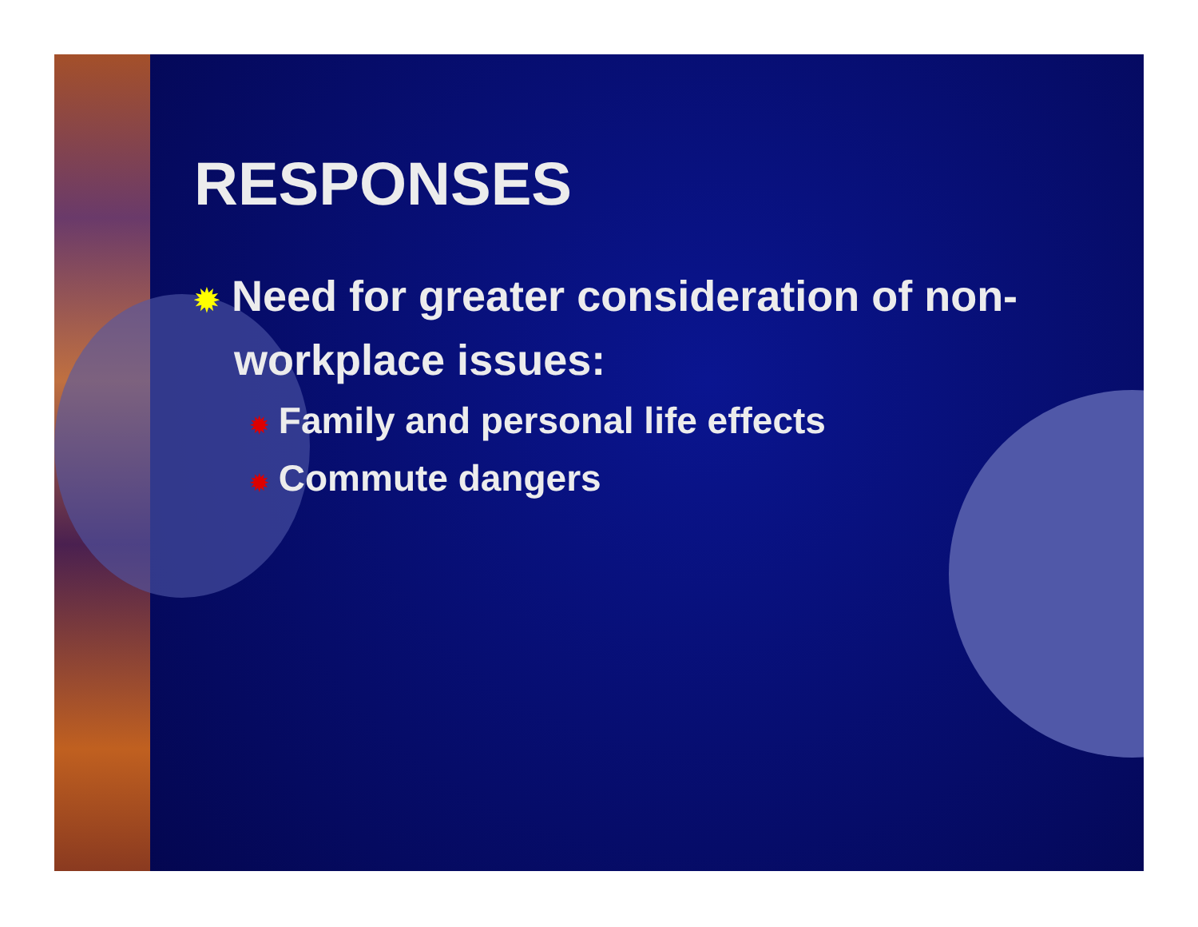RESPONSES
✹ Need for greater consideration of non-workplace issues:
✹ Family and personal life effects
✹ Commute dangers